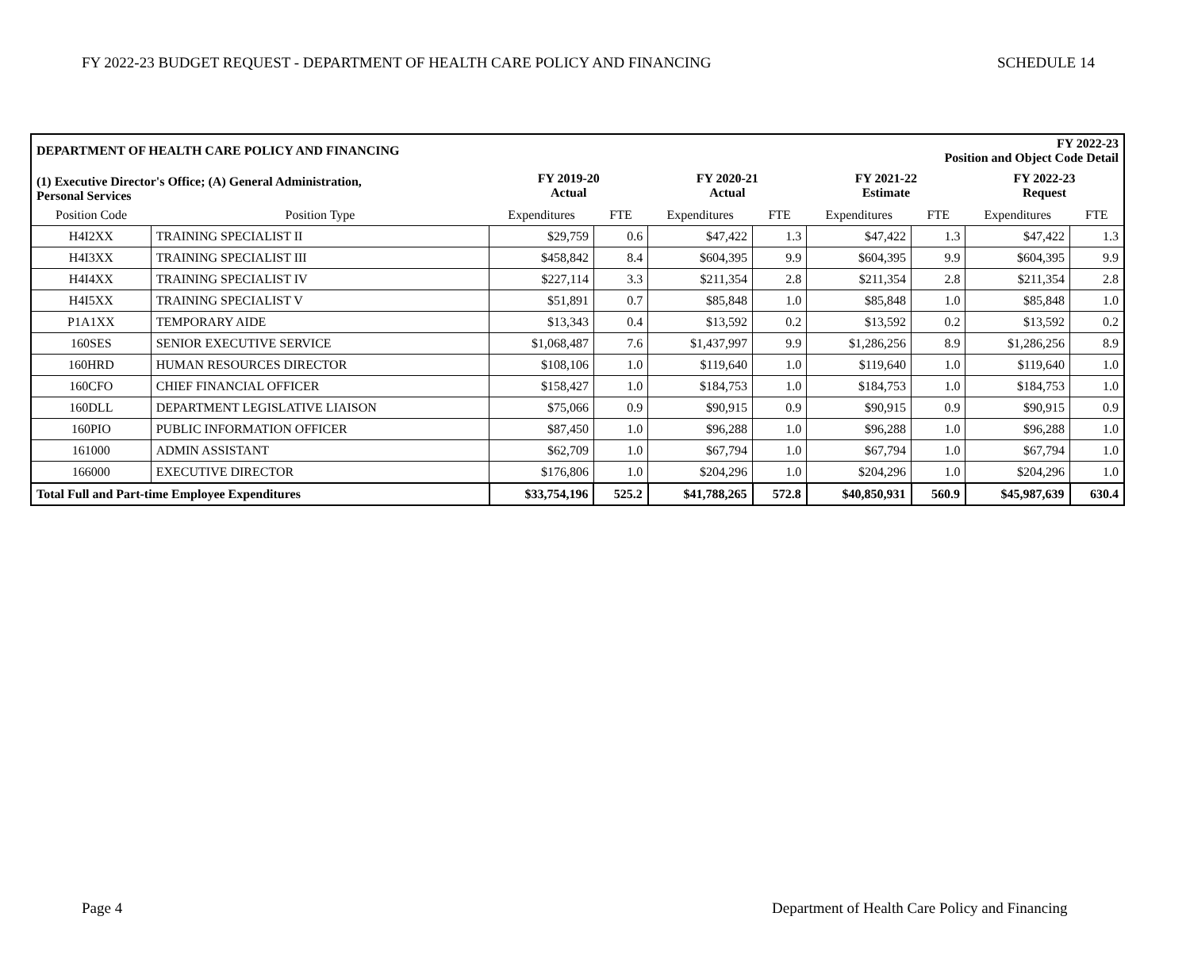FY 2022-23 BUDGET REQUEST - DEPARTMENT OF HEALTH CARE POLICY AND FINANCING SCHEDULE 14
| DEPARTMENT OF HEALTH CARE POLICY AND FINANCING | | | | | FY 2022-23 Position and Object Code Detail | | | | |
| --- | --- | --- | --- | --- | --- | --- | --- | --- | --- |
| (1) Executive Director's Office; (A) General Administration, Personal Services | | FY 2019-20 Actual | | FY 2020-21 Actual | | FY 2021-22 Estimate | | FY 2022-23 Request | |
| Position Code | Position Type | Expenditures | FTE | Expenditures | FTE | Expenditures | FTE | Expenditures | FTE |
| H4I2XX | TRAINING SPECIALIST II | $29,759 | 0.6 | $47,422 | 1.3 | $47,422 | 1.3 | $47,422 | 1.3 |
| H4I3XX | TRAINING SPECIALIST III | $458,842 | 8.4 | $604,395 | 9.9 | $604,395 | 9.9 | $604,395 | 9.9 |
| H4I4XX | TRAINING SPECIALIST IV | $227,114 | 3.3 | $211,354 | 2.8 | $211,354 | 2.8 | $211,354 | 2.8 |
| H4I5XX | TRAINING SPECIALIST V | $51,891 | 0.7 | $85,848 | 1.0 | $85,848 | 1.0 | $85,848 | 1.0 |
| P1A1XX | TEMPORARY AIDE | $13,343 | 0.4 | $13,592 | 0.2 | $13,592 | 0.2 | $13,592 | 0.2 |
| 160SES | SENIOR EXECUTIVE SERVICE | $1,068,487 | 7.6 | $1,437,997 | 9.9 | $1,286,256 | 8.9 | $1,286,256 | 8.9 |
| 160HRD | HUMAN RESOURCES DIRECTOR | $108,106 | 1.0 | $119,640 | 1.0 | $119,640 | 1.0 | $119,640 | 1.0 |
| 160CFO | CHIEF FINANCIAL OFFICER | $158,427 | 1.0 | $184,753 | 1.0 | $184,753 | 1.0 | $184,753 | 1.0 |
| 160DLL | DEPARTMENT LEGISLATIVE LIAISON | $75,066 | 0.9 | $90,915 | 0.9 | $90,915 | 0.9 | $90,915 | 0.9 |
| 160PIO | PUBLIC INFORMATION OFFICER | $87,450 | 1.0 | $96,288 | 1.0 | $96,288 | 1.0 | $96,288 | 1.0 |
| 161000 | ADMIN ASSISTANT | $62,709 | 1.0 | $67,794 | 1.0 | $67,794 | 1.0 | $67,794 | 1.0 |
| 166000 | EXECUTIVE DIRECTOR | $176,806 | 1.0 | $204,296 | 1.0 | $204,296 | 1.0 | $204,296 | 1.0 |
| Total Full and Part-time Employee Expenditures | | $33,754,196 | 525.2 | $41,788,265 | 572.8 | $40,850,931 | 560.9 | $45,987,639 | 630.4 |
Page 4
Department of Health Care Policy and Financing